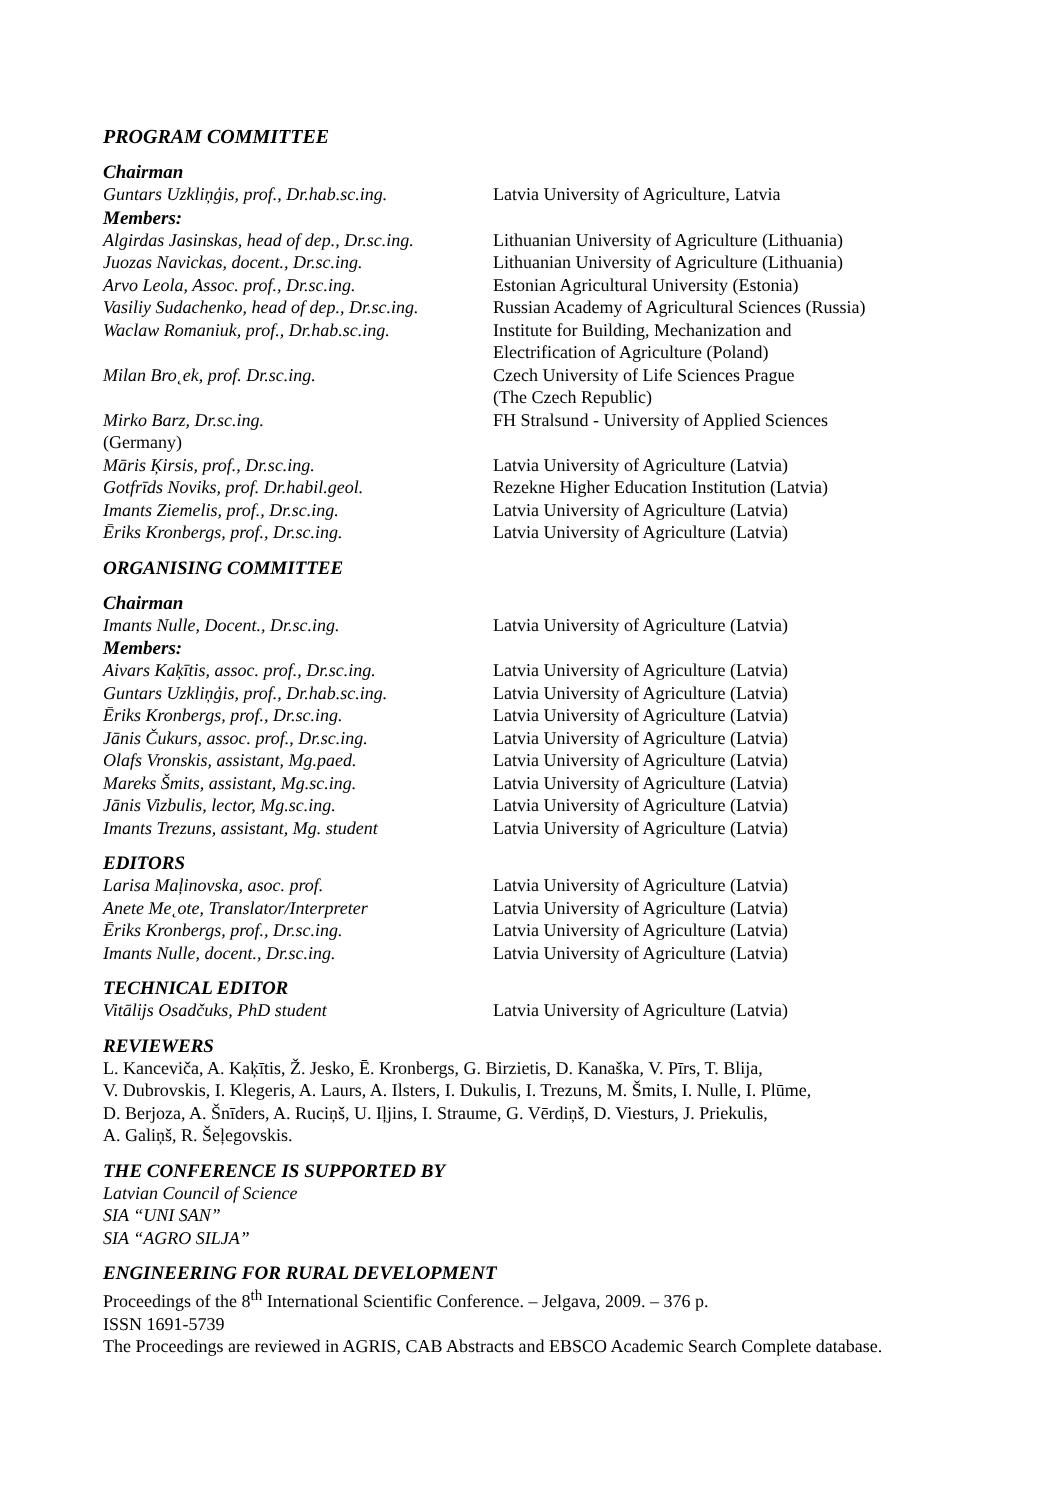PROGRAM COMMITTEE
Chairman
Guntars Uzkliņģis, prof., Dr.hab.sc.ing.
Latvia University of Agriculture, Latvia
Members:
Algirdas Jasinskas, head of dep., Dr.sc.ing.
Lithuanian University of Agriculture (Lithuania)
Juozas Navickas, docent., Dr.sc.ing. Lithuanian University of Agriculture (Lithuania)
Arvo Leola, Assoc. prof., Dr.sc.ing. Estonian Agricultural University (Estonia)
Vasiliy Sudachenko, head of dep., Dr.sc.ing.
Russian Academy of Agricultural Sciences (Russia)
Waclaw Romaniuk, prof., Dr.hab.sc.ing.
Institute for Building, Mechanization and
Electrification of Agriculture (Poland)
Milan Bro˛ek, prof. Dr.sc.ing. Czech University of Life Sciences Prague
(The Czech Republic)
Mirko Barz, Dr.sc.ing. FH Stralsund - University of Applied Sciences
(Germany)
Māris Ķirsis, prof., Dr.sc.ing. Latvia University of Agriculture (Latvia)
Gotfrīds Noviks, prof. Dr.habil.geol.
Rezekne Higher Education Institution (Latvia)
Imants Ziemelis, prof., Dr.sc.ing. Latvia University of Agriculture (Latvia)
Ēriks Kronbergs, prof., Dr.sc.ing. Latvia University of Agriculture (Latvia)
ORGANISING COMMITTEE
Chairman
Imants Nulle, Docent., Dr.sc.ing. Latvia University of Agriculture (Latvia)
Members:
Aivars Kaķītis, assoc. prof., Dr.sc.ing.
Latvia University of Agriculture (Latvia)
Guntars Uzkliņģis, prof., Dr.hab.sc.ing.
Latvia University of Agriculture (Latvia)
Ēriks Kronbergs, prof., Dr.sc.ing. Latvia University of Agriculture (Latvia)
Jānis Čukurs, assoc. prof., Dr.sc.ing.
Latvia University of Agriculture (Latvia)
Olafs Vronskis, assistant, Mg.paed. Latvia University of Agriculture (Latvia)
Mareks Šmits, assistant, Mg.sc.ing. Latvia University of Agriculture (Latvia)
Jānis Vizbulis, lector, Mg.sc.ing. Latvia University of Agriculture (Latvia)
Imants Trezuns, assistant, Mg. student
Latvia University of Agriculture (Latvia)
EDITORS
Larisa Maļinovska, asoc. prof. Latvia University of Agriculture (Latvia)
Anete Me˛ote, Translator/Interpreter Latvia University of Agriculture (Latvia)
Ēriks Kronbergs, prof., Dr.sc.ing. Latvia University of Agriculture (Latvia)
Imants Nulle, docent., Dr.sc.ing. Latvia University of Agriculture (Latvia)
TECHNICAL EDITOR
Vitālijs Osadčuks, PhD student Latvia University of Agriculture (Latvia)
REVIEWERS
L. Kanceviča, A. Kaķītis, Ž. Jesko, Ē. Kronbergs, G. Birzietis, D. Kanaška, V. Pīrs, T. Blija,
V. Dubrovskis, I. Klegeris, A. Laurs, A. Ilsters, I. Dukulis, I. Trezuns, M. Šmits, I. Nulle, I. Plūme,
D. Berjoza, A. Šnīders, A. Ruciņš, U. Iļjins, I. Straume, G. Vērdiņš, D. Viesturs, J. Priekulis,
A. Galiņš, R. Šeļegovskis.
THE CONFERENCE IS SUPPORTED BY
Latvian Council of Science
SIA “UNI SAN”
SIA “AGRO SILJA”
ENGINEERING FOR RURAL DEVELOPMENT
Proceedings of the 8<sup>th</sup> International Scientific Conference. – Jelgava, 2009. – 376 p.
ISSN 1691-5739
The Proceedings are reviewed in AGRIS, CAB Abstracts and EBSCO Academic Search Complete database.